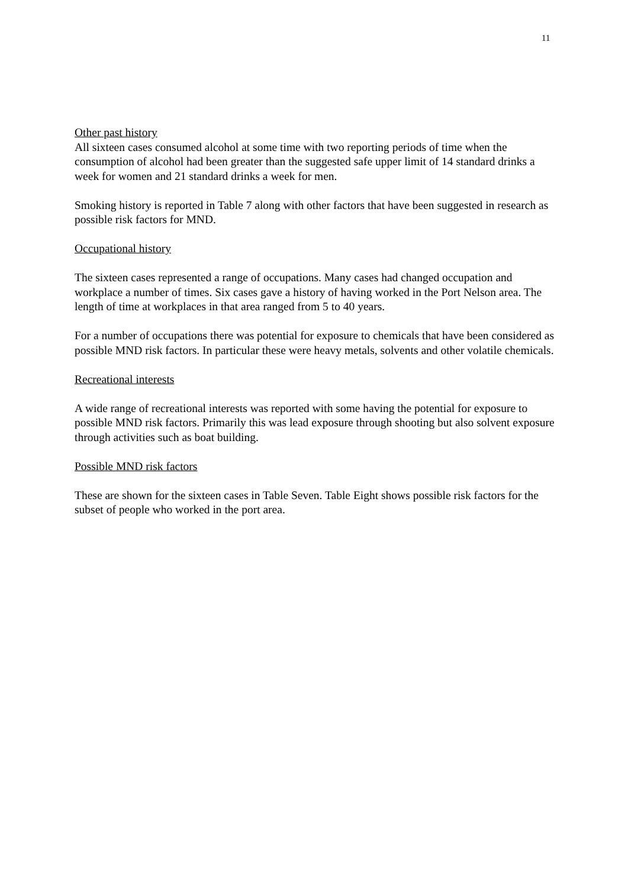11
Other past history
All sixteen cases consumed alcohol at some time with two reporting periods of time when the consumption of alcohol had been greater than the suggested safe upper limit of 14 standard drinks a week for women and 21 standard drinks a week for men.
Smoking history is reported in Table 7 along with other factors that have been suggested in research as possible risk factors for MND.
Occupational history
The sixteen cases represented a range of occupations. Many cases had changed occupation and workplace a number of times. Six cases gave a history of having worked in the Port Nelson area. The length of time at workplaces in that area ranged from 5 to 40 years.
For a number of occupations there was potential for exposure to chemicals that have been considered as possible MND risk factors. In particular these were heavy metals, solvents and other volatile chemicals.
Recreational interests
A wide range of recreational interests was reported with some having the potential for exposure to possible MND risk factors. Primarily this was lead exposure through shooting but also solvent exposure through activities such as boat building.
Possible MND risk factors
These are shown for the sixteen cases in Table Seven. Table Eight shows possible risk factors for the subset of people who worked in the port area.